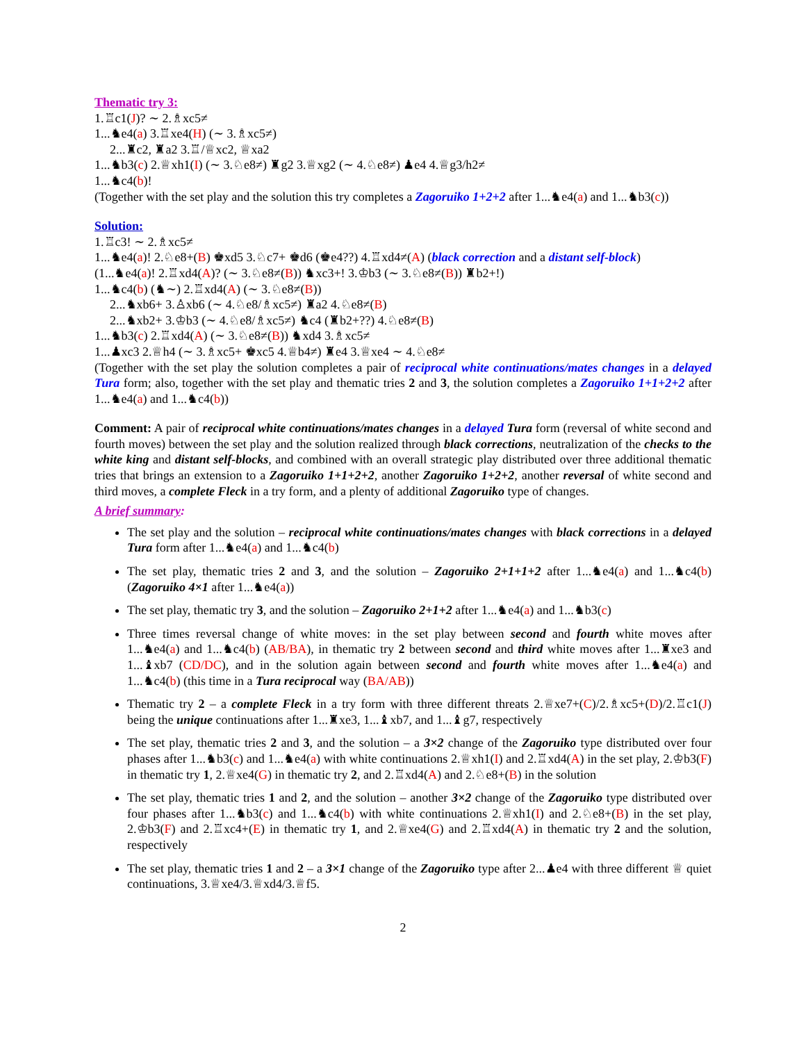Thematic try 3:
1.♖c1(J)? ∼ 2.♗xc5≠
1...♞e4(a) 3.♖xe4(H) (∼ 3.♗xc5≠)
2...♜c2, ♜a2 3.♖/♕xc2, ♕xa2
1...♞b3(c) 2.♕xh1(I) (∼ 3.♘e8≠) ♜g2 3.♕xg2 (∼ 4.♘e8≠) ♟e4 4.♕g3/h2≠
1...♞c4(b)!
(Together with the set play and the solution this try completes a Zagoruiko 1+2+2 after 1...♞e4(a) and 1...♞b3(c))
Solution:
1.♖c3! ∼ 2.♗xc5≠
1...♞e4(a)! 2.♘e8+(B) ♚xd5 3.♘c7+ ♚d6 (♚e4??) 4.♖xd4≠(A) (black correction and a distant self-block)
(1...♞e4(a)! 2.♖xd4(A)? (∼ 3.♘e8≠(B)) ♞xc3+! 3.♔b3 (∼ 3.♘e8≠(B)) ♜b2+!)
1...♞c4(b) (♞∼) 2.♖xd4(A) (∼ 3.♘e8≠(B))
2...♞xb6+ 3.♙xb6 (∼ 4.♘e8/♗xc5≠) ♜a2 4.♘e8≠(B)
2...♞xb2+ 3.♔b3 (∼ 4.♘e8/♗xc5≠) ♞c4 (♜b2+??) 4.♘e8≠(B)
1...♞b3(c) 2.♖xd4(A) (∼ 3.♘e8≠(B)) ♞xd4 3.♗xc5≠
1...♟xc3 2.♕h4 (∼ 3.♗xc5+ ♚xc5 4.♕b4≠) ♜e4 3.♕xe4 ∼ 4.♘e8≠
(Together with the set play the solution completes a pair of reciprocal white continuations/mates changes in a delayed Tura form; also, together with the set play and thematic tries 2 and 3, the solution completes a Zagoruiko 1+1+2+2 after 1...♞e4(a) and 1...♞c4(b))
Comment: A pair of reciprocal white continuations/mates changes in a delayed Tura form (reversal of white second and fourth moves) between the set play and the solution realized through black corrections, neutralization of the checks to the white king and distant self-blocks, and combined with an overall strategic play distributed over three additional thematic tries that brings an extension to a Zagoruiko 1+1+2+2, another Zagoruiko 1+2+2, another reversal of white second and third moves, a complete Fleck in a try form, and a plenty of additional Zagoruiko type of changes.
A brief summary:
The set play and the solution – reciprocal white continuations/mates changes with black corrections in a delayed Tura form after 1...♞e4(a) and 1...♞c4(b)
The set play, thematic tries 2 and 3, and the solution – Zagoruiko 2+1+1+2 after 1...♞e4(a) and 1...♞c4(b) (Zagoruiko 4×1 after 1...♞e4(a))
The set play, thematic try 3, and the solution – Zagoruiko 2+1+2 after 1...♞e4(a) and 1...♞b3(c)
Three times reversal change of white moves: in the set play between second and fourth white moves after 1...♞e4(a) and 1...♞c4(b) (AB/BA), in thematic try 2 between second and third white moves after 1...♜xe3 and 1...♝xb7 (CD/DC), and in the solution again between second and fourth white moves after 1...♞e4(a) and 1...♞c4(b) (this time in a Tura reciprocal way (BA/AB))
Thematic try 2 – a complete Fleck in a try form with three different threats 2.♕xe7+(C)/2.♗xc5+(D)/2.♖c1(J) being the unique continuations after 1...♜xe3, 1...♝xb7, and 1...♝g7, respectively
The set play, thematic tries 2 and 3, and the solution – a 3×2 change of the Zagoruiko type distributed over four phases after 1...♞b3(c) and 1...♞e4(a) with white continuations 2.♕xh1(I) and 2.♖xd4(A) in the set play, 2.♔b3(F) in thematic try 1, 2.♕xe4(G) in thematic try 2, and 2.♖xd4(A) and 2.♘e8+(B) in the solution
The set play, thematic tries 1 and 2, and the solution – another 3×2 change of the Zagoruiko type distributed over four phases after 1...♞b3(c) and 1...♞c4(b) with white continuations 2.♕xh1(I) and 2.♘e8+(B) in the set play, 2.♔b3(F) and 2.♖xc4+(E) in thematic try 1, and 2.♕xe4(G) and 2.♖xd4(A) in thematic try 2 and the solution, respectively
The set play, thematic tries 1 and 2 – a 3×1 change of the Zagoruiko type after 2...♟e4 with three different ♕ quiet continuations, 3.♕xe4/3.♕xd4/3.♕f5.
2